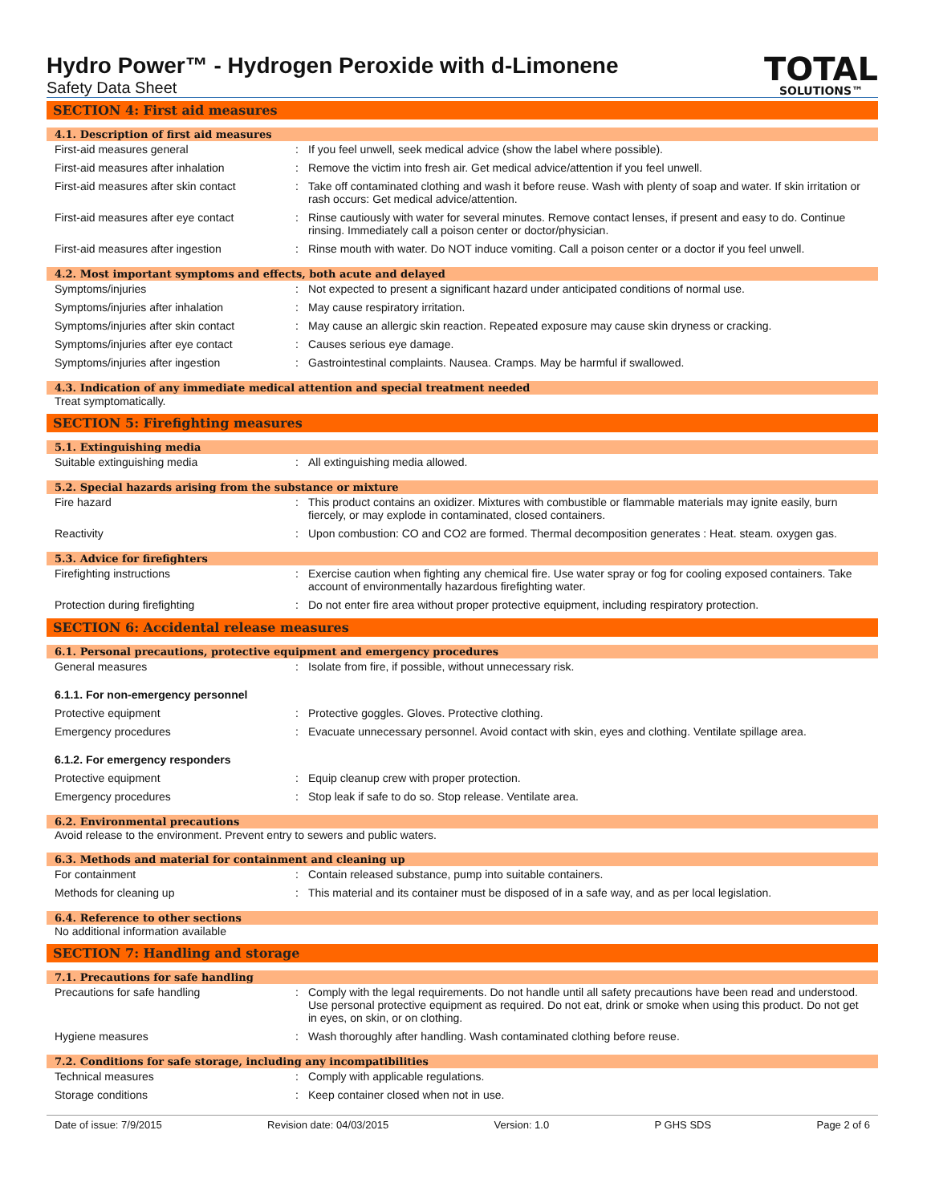Hydro Power™ - Hydrogen Peroxide with d-Limonene
Safety Data Sheet
TOTAL
SOLUTIONS™
SECTION 4: First aid measures
4.1. Description of first aid measures
First-aid measures general : If you feel unwell, seek medical advice (show the label where possible).
First-aid measures after inhalation : Remove the victim into fresh air. Get medical advice/attention if you feel unwell.
First-aid measures after skin contact
: Take off contaminated clothing and wash it before reuse. Wash with plenty of soap and water. If skin irritation or rash occurs: Get medical advice/attention.
First-aid measures after eye contact
: Rinse cautiously with water for several minutes. Remove contact lenses, if present and easy to do. Continue rinsing. Immediately call a poison center or doctor/physician.
First-aid measures after ingestion : Rinse mouth with water. Do NOT induce vomiting. Call a poison center or a doctor if you feel unwell.
4.2. Most important symptoms and effects, both acute and delayed
Symptoms/injuries : Not expected to present a significant hazard under anticipated conditions of normal use.
Symptoms/injuries after inhalation : May cause respiratory irritation.
Symptoms/injuries after skin contact
: May cause an allergic skin reaction. Repeated exposure may cause skin dryness or cracking.
Symptoms/injuries after eye contact : Causes serious eye damage.
Symptoms/injuries after ingestion : Gastrointestinal complaints. Nausea. Cramps. May be harmful if swallowed.
4.3. Indication of any immediate medical attention and special treatment needed
Treat symptomatically.
SECTION 5: Firefighting measures
5.1. Extinguishing media
Suitable extinguishing media : All extinguishing media allowed.
5.2. Special hazards arising from the substance or mixture
Fire hazard : This product contains an oxidizer. Mixtures with combustible or flammable materials may ignite easily, burn fiercely, or may explode in contaminated, closed containers.
Reactivity : Upon combustion: CO and CO2 are formed. Thermal decomposition generates : Heat. steam. oxygen gas.
5.3. Advice for firefighters
Firefighting instructions : Exercise caution when fighting any chemical fire. Use water spray or fog for cooling exposed containers. Take account of environmentally hazardous firefighting water.
Protection during firefighting : Do not enter fire area without proper protective equipment, including respiratory protection.
SECTION 6: Accidental release measures
6.1. Personal precautions, protective equipment and emergency procedures
General measures : Isolate from fire, if possible, without unnecessary risk.
6.1.1. For non-emergency personnel
Protective equipment : Protective goggles. Gloves. Protective clothing.
Emergency procedures : Evacuate unnecessary personnel. Avoid contact with skin, eyes and clothing. Ventilate spillage area.
6.1.2. For emergency responders
Protective equipment : Equip cleanup crew with proper protection.
Emergency procedures : Stop leak if safe to do so. Stop release. Ventilate area.
6.2. Environmental precautions
Avoid release to the environment. Prevent entry to sewers and public waters.
6.3. Methods and material for containment and cleaning up
For containment : Contain released substance, pump into suitable containers.
Methods for cleaning up : This material and its container must be disposed of in a safe way, and as per local legislation.
6.4. Reference to other sections
No additional information available
SECTION 7: Handling and storage
7.1. Precautions for safe handling
Precautions for safe handling : Comply with the legal requirements. Do not handle until all safety precautions have been read and understood. Use personal protective equipment as required. Do not eat, drink or smoke when using this product. Do not get in eyes, on skin, or on clothing.
Hygiene measures : Wash thoroughly after handling. Wash contaminated clothing before reuse.
7.2. Conditions for safe storage, including any incompatibilities
Technical measures : Comply with applicable regulations.
Storage conditions : Keep container closed when not in use.
Date of issue: 7/9/2015 Revision date: 04/03/2015 Version: 1.0 P GHS SDS Page 2 of 6